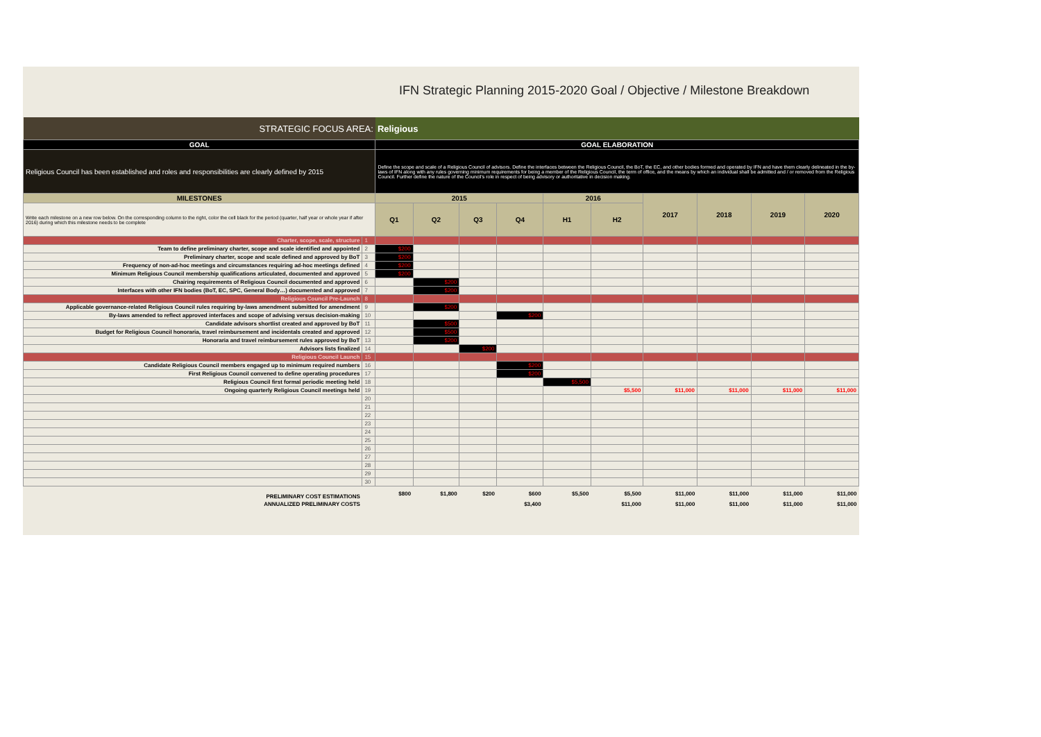IFN Strategic Planning 2015-2020 Goal / Objective / Milestone Breakdown
| STRATEGIC FOCUS AREA: | | Religious | | | | | | | | | |
| GOAL | | GOAL ELABORATION | | | | | | | | | |
| Religious Council has been established and roles and responsibilities are clearly defined by 2015 | | Define the scope and scale of a Religious Council of advisors. Define the interfaces between the Religious Council, the BoT, the EC, and other bodies formed and operated by IFN and have them clearly delineated in the by-laws of IFN along with any rules governing minimum requirements for being a member of the Religious Council, the term of office, and the means by which an individual shall be admitted and / or removed from the Religious Council. Further define the nature of the Council's role in respect of being advisory or authoritative in decision making. | | | | | | | | | |
| MILESTONES | | 2015 | | | | 2016 | | 2017 | 2018 | 2019 | 2020 |
| Write each milestone on a new row below. On the corresponding column to the right, color the cell black for the period (quarter, half year or whole year if after 2016) during which this milestone needs to be complete | | Q1 | Q2 | Q3 | Q4 | H1 | H2 | | | | |
| Charter, scope, scale, structure | 1 | | | | | | | | | | |
| Team to define preliminary charter, scope and scale identified and appointed | 2 | $200 | | | | | | | | | |
| Preliminary charter, scope and scale defined and approved by BoT | 3 | $200 | | | | | | | | | |
| Frequency of non-ad-hoc meetings and circumstances requiring ad-hoc meetings defined | 4 | $200 | | | | | | | | | |
| Minimum Religious Council membership qualifications articulated, documented and approved | 5 | $200 | | | | | | | | | |
| Chairing requirements of Religious Council documented and approved | 6 | | $200 | | | | | | | | |
| Interfaces with other IFN bodies (BoT, EC, SPC, General Body…) documented and approved | 7 | | $200 | | | | | | | | |
| Religious Council Pre-Launch | 8 | | | | | | | | | | |
| Applicable governance-related Religious Council rules requiring by-laws amendment submitted for amendment | 9 | | $200 | | | | | | | | |
| By-laws amended to reflect approved interfaces and scope of advising versus decision-making | 10 | | | | $200 | | | | | | |
| Candidate advisors shortlist created and approved by BoT | 11 | | $500 | | | | | | | | |
| Budget for Religious Council honoraria, travel reimbursement and incidentals created and approved | 12 | | $500 | | | | | | | | |
| Honoraria and travel reimbursement rules approved by BoT | 13 | | $200 | | | | | | | | |
| Advisors lists finalized | 14 | | | $200 | | | | | | | |
| Religious Council Launch | 15 | | | | | | | | | | |
| Candidate Religious Council members engaged up to minimum required numbers | 16 | | | | $200 | | | | | | |
| First Religious Council convened to define operating procedures | 17 | | | | $200 | | | | | | |
| Religious Council first formal periodic meeting held | 18 | | | | | $5,500 | | | | | |
| Ongoing quarterly Religious Council meetings held | 19 | | | | | | $5,500 | $11,000 | $11,000 | $11,000 | $11,000 |
| | 20 | | | | | | | | | | |
| | 21 | | | | | | | | | | |
| | 22 | | | | | | | | | | |
| | 23 | | | | | | | | | | |
| | 24 | | | | | | | | | | |
| | 25 | | | | | | | | | | |
| | 26 | | | | | | | | | | |
| | 27 | | | | | | | | | | |
| | 28 | | | | | | | | | | |
| | 29 | | | | | | | | | | |
| | 30 | | | | | | | | | | |
| PRELIMINARY COST ESTIMATIONS | | $800 | $1,800 | $200 | $600 | $5,500 | $5,500 | $11,000 | $11,000 | $11,000 | $11,000 |
| ANNUALIZED PRELIMINARY COSTS | | | | | $3,400 | | $11,000 | $11,000 | $11,000 | $11,000 | $11,000 |